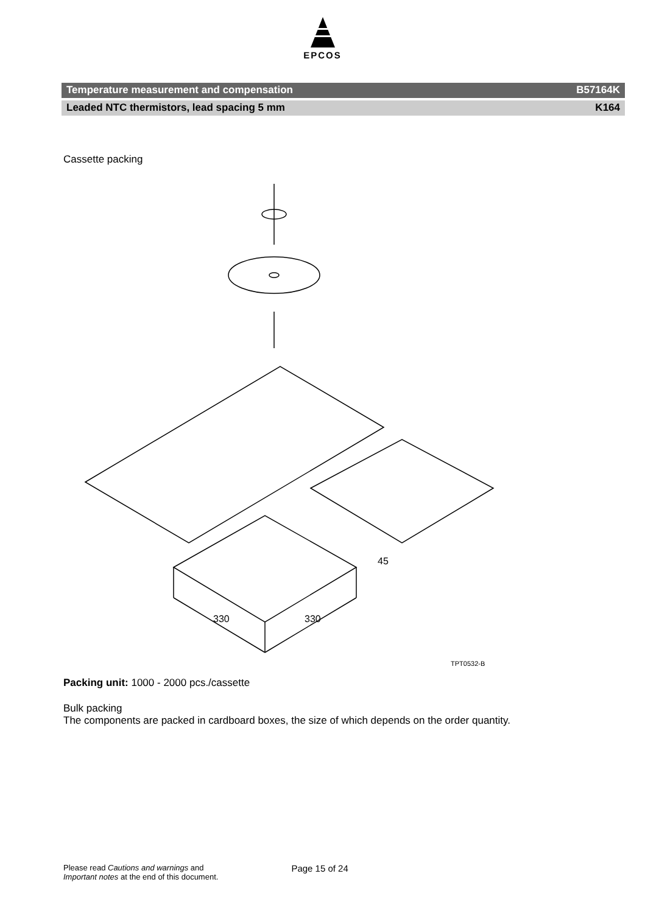EPCOS
Temperature measurement and compensation B57164K
Leaded NTC thermistors, lead spacing 5 mm K164
Cassette packing
330
330
45
TPT0532-B
Packing unit: 1000 - 2000 pcs./cassette
Bulk packing
The components are packed in cardboard boxes, the size of which depends on the order quantity.
Please read Cautions and warnings and
Important notes at the end of this document.
Page 15 of 24